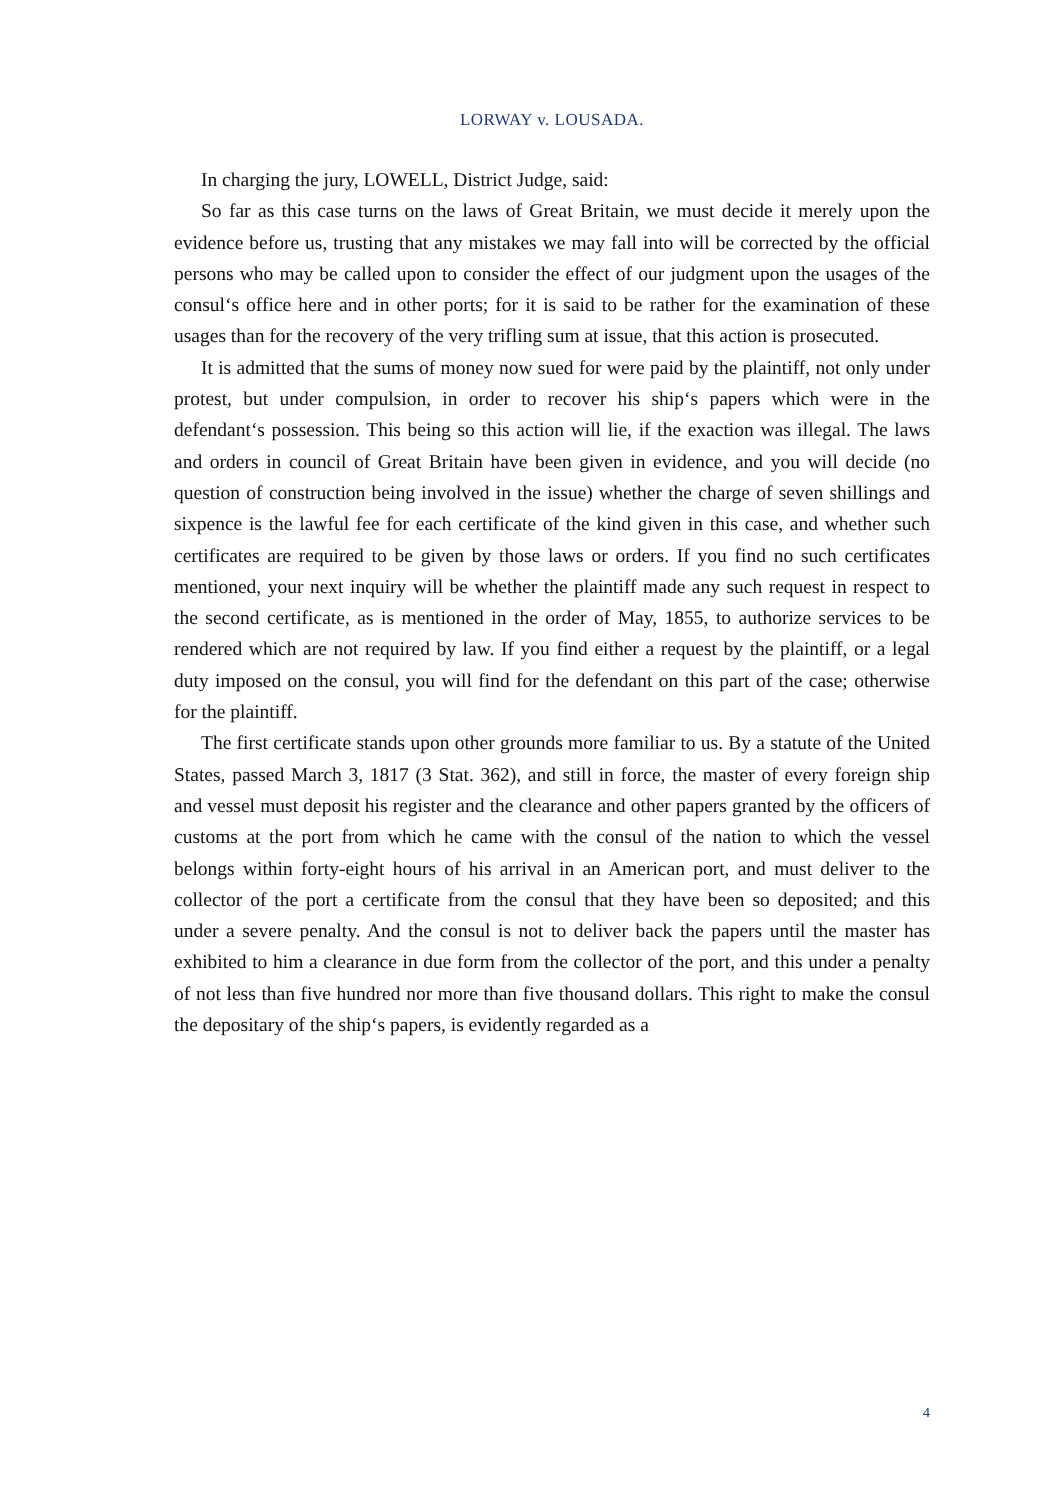LORWAY v. LOUSADA.
In charging the jury, LOWELL, District Judge, said:
So far as this case turns on the laws of Great Britain, we must decide it merely upon the evidence before us, trusting that any mistakes we may fall into will be corrected by the official persons who may be called upon to consider the effect of our judgment upon the usages of the consul‘s office here and in other ports; for it is said to be rather for the examination of these usages than for the recovery of the very trifling sum at issue, that this action is prosecuted.
It is admitted that the sums of money now sued for were paid by the plaintiff, not only under protest, but under compulsion, in order to recover his ship‘s papers which were in the defendant‘s possession. This being so this action will lie, if the exaction was illegal. The laws and orders in council of Great Britain have been given in evidence, and you will decide (no question of construction being involved in the issue) whether the charge of seven shillings and sixpence is the lawful fee for each certificate of the kind given in this case, and whether such certificates are required to be given by those laws or orders. If you find no such certificates mentioned, your next inquiry will be whether the plaintiff made any such request in respect to the second certificate, as is mentioned in the order of May, 1855, to authorize services to be rendered which are not required by law. If you find either a request by the plaintiff, or a legal duty imposed on the consul, you will find for the defendant on this part of the case; otherwise for the plaintiff.
The first certificate stands upon other grounds more familiar to us. By a statute of the United States, passed March 3, 1817 (3 Stat. 362), and still in force, the master of every foreign ship and vessel must deposit his register and the clearance and other papers granted by the officers of customs at the port from which he came with the consul of the nation to which the vessel belongs within forty-eight hours of his arrival in an American port, and must deliver to the collector of the port a certificate from the consul that they have been so deposited; and this under a severe penalty. And the consul is not to deliver back the papers until the master has exhibited to him a clearance in due form from the collector of the port, and this under a penalty of not less than five hundred nor more than five thousand dollars. This right to make the consul the depositary of the ship‘s papers, is evidently regarded as a
4